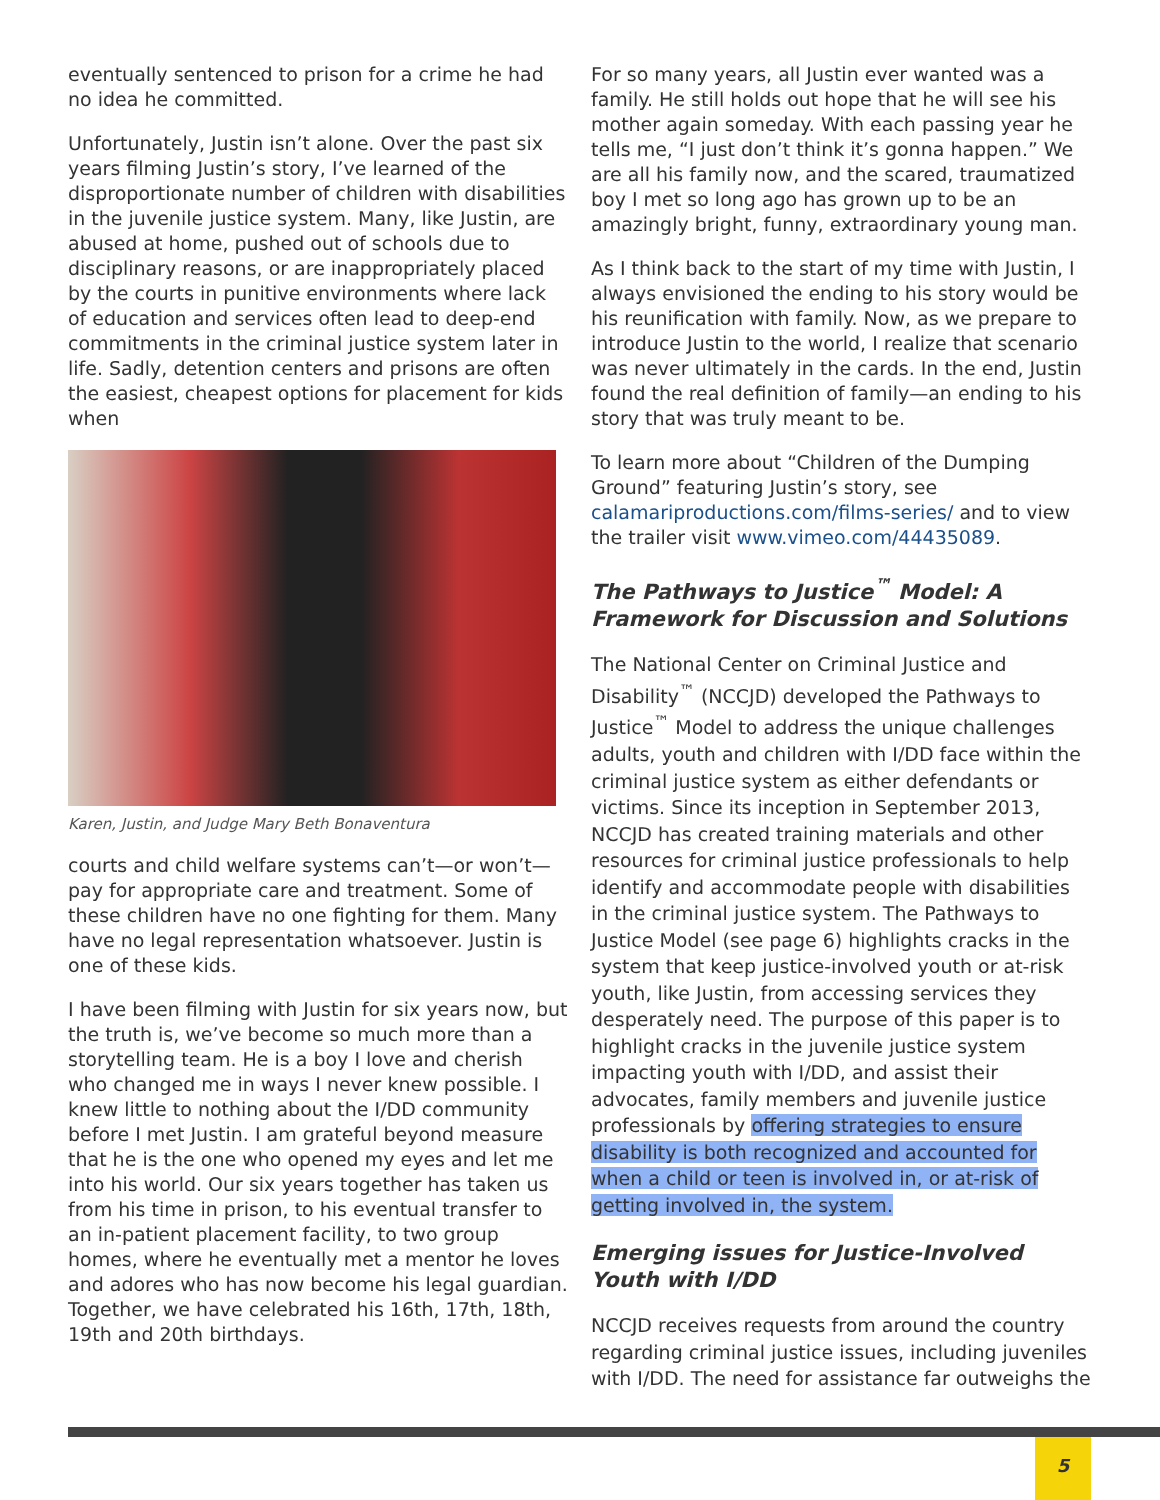eventually sentenced to prison for a crime he had no idea he committed.
Unfortunately, Justin isn’t alone. Over the past six years filming Justin’s story, I’ve learned of the disproportionate number of children with disabilities in the juvenile justice system. Many, like Justin, are abused at home, pushed out of schools due to disciplinary reasons, or are inappropriately placed by the courts in punitive environments where lack of education and services often lead to deep-end commitments in the criminal justice system later in life. Sadly, detention centers and prisons are often the easiest, cheapest options for placement for kids when
Karen, Justin, and Judge Mary Beth Bonaventura
courts and child welfare systems can’t—or won’t—pay for appropriate care and treatment. Some of these children have no one fighting for them. Many have no legal representation whatsoever. Justin is one of these kids.
I have been filming with Justin for six years now, but the truth is, we’ve become so much more than a storytelling team. He is a boy I love and cherish who changed me in ways I never knew possible. I knew little to nothing about the I/DD community before I met Justin. I am grateful beyond measure that he is the one who opened my eyes and let me into his world. Our six years together has taken us from his time in prison, to his eventual transfer to an in-patient placement facility, to two group homes, where he eventually met a mentor he loves and adores who has now become his legal guardian. Together, we have celebrated his 16th, 17th, 18th, 19th and 20th birthdays.
For so many years, all Justin ever wanted was a family. He still holds out hope that he will see his mother again someday. With each passing year he tells me, “I just don’t think it’s gonna happen.” We are all his family now, and the scared, traumatized boy I met so long ago has grown up to be an amazingly bright, funny, extraordinary young man.
As I think back to the start of my time with Justin, I always envisioned the ending to his story would be his reunification with family. Now, as we prepare to introduce Justin to the world, I realize that scenario was never ultimately in the cards. In the end, Justin found the real definition of family—an ending to his story that was truly meant to be.
To learn more about “Children of the Dumping Ground” featuring Justin’s story, see calamariproductions.com/films-series/ and to view the trailer visit www.vimeo.com/44435089.
The Pathways to Justice<sup>™</sup> Model: A Framework for Discussion and Solutions
The National Center on Criminal Justice and Disability<sup>™</sup> (NCCJD) developed the Pathways to Justice<sup>™</sup> Model to address the unique challenges adults, youth and children with I/DD face within the criminal justice system as either defendants or victims. Since its inception in September 2013, NCCJD has created training materials and other resources for criminal justice professionals to help identify and accommodate people with disabilities in the criminal justice system. The Pathways to Justice Model (see page 6) highlights cracks in the system that keep justice-involved youth or at-risk youth, like Justin, from accessing services they desperately need. The purpose of this paper is to highlight cracks in the juvenile justice system impacting youth with I/DD, and assist their advocates, family members and juvenile justice professionals by offering strategies to ensure disability is both recognized and accounted for when a child or teen is involved in, or at-risk of getting involved in, the system.
Emerging issues for Justice-Involved Youth with I/DD
NCCJD receives requests from around the country regarding criminal justice issues, including juveniles with I/DD. The need for assistance far outweighs the
5